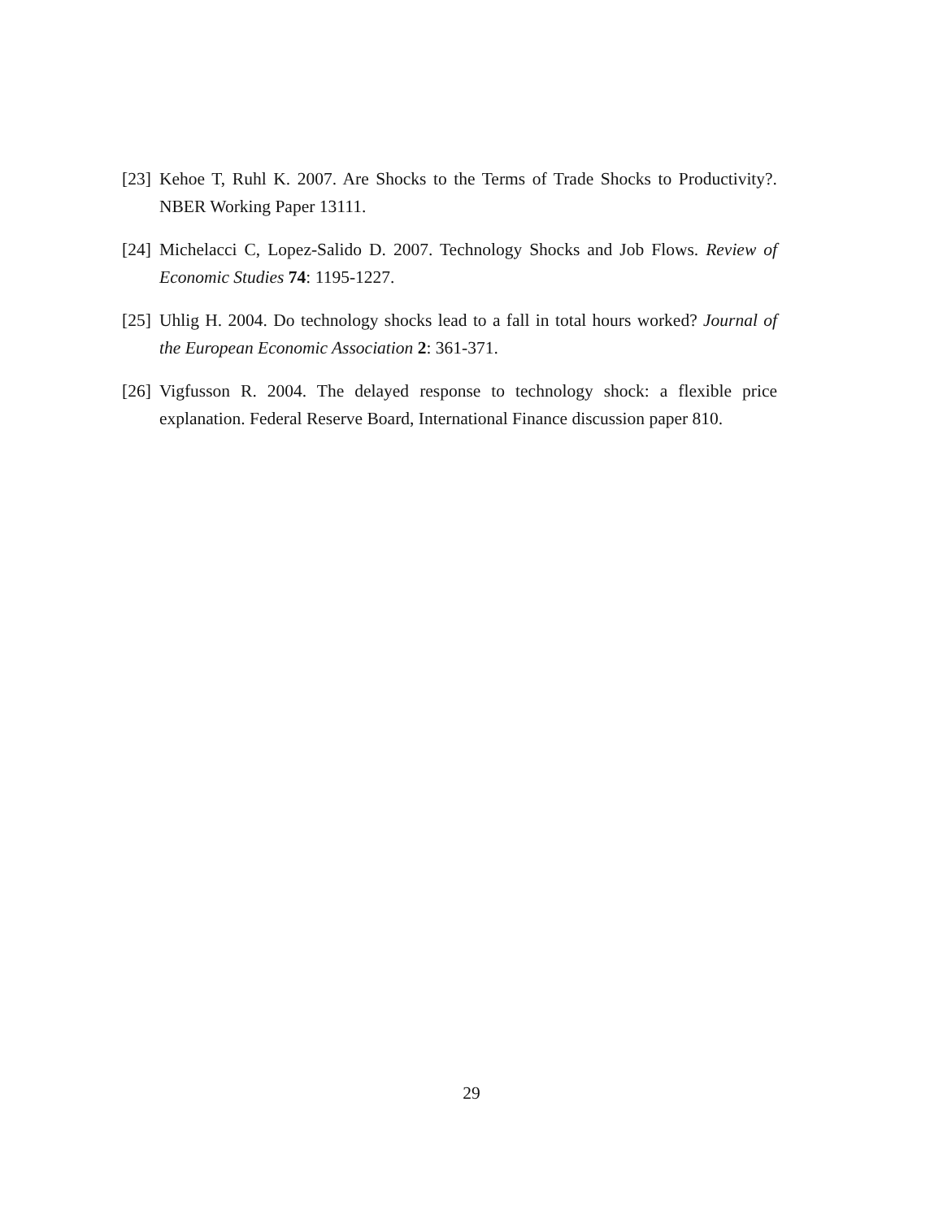[23] Kehoe T, Ruhl K. 2007. Are Shocks to the Terms of Trade Shocks to Productivity?. NBER Working Paper 13111.
[24] Michelacci C, Lopez-Salido D. 2007. Technology Shocks and Job Flows. Review of Economic Studies 74: 1195-1227.
[25] Uhlig H. 2004. Do technology shocks lead to a fall in total hours worked? Journal of the European Economic Association 2: 361-371.
[26] Vigfusson R. 2004. The delayed response to technology shock: a flexible price explanation. Federal Reserve Board, International Finance discussion paper 810.
29